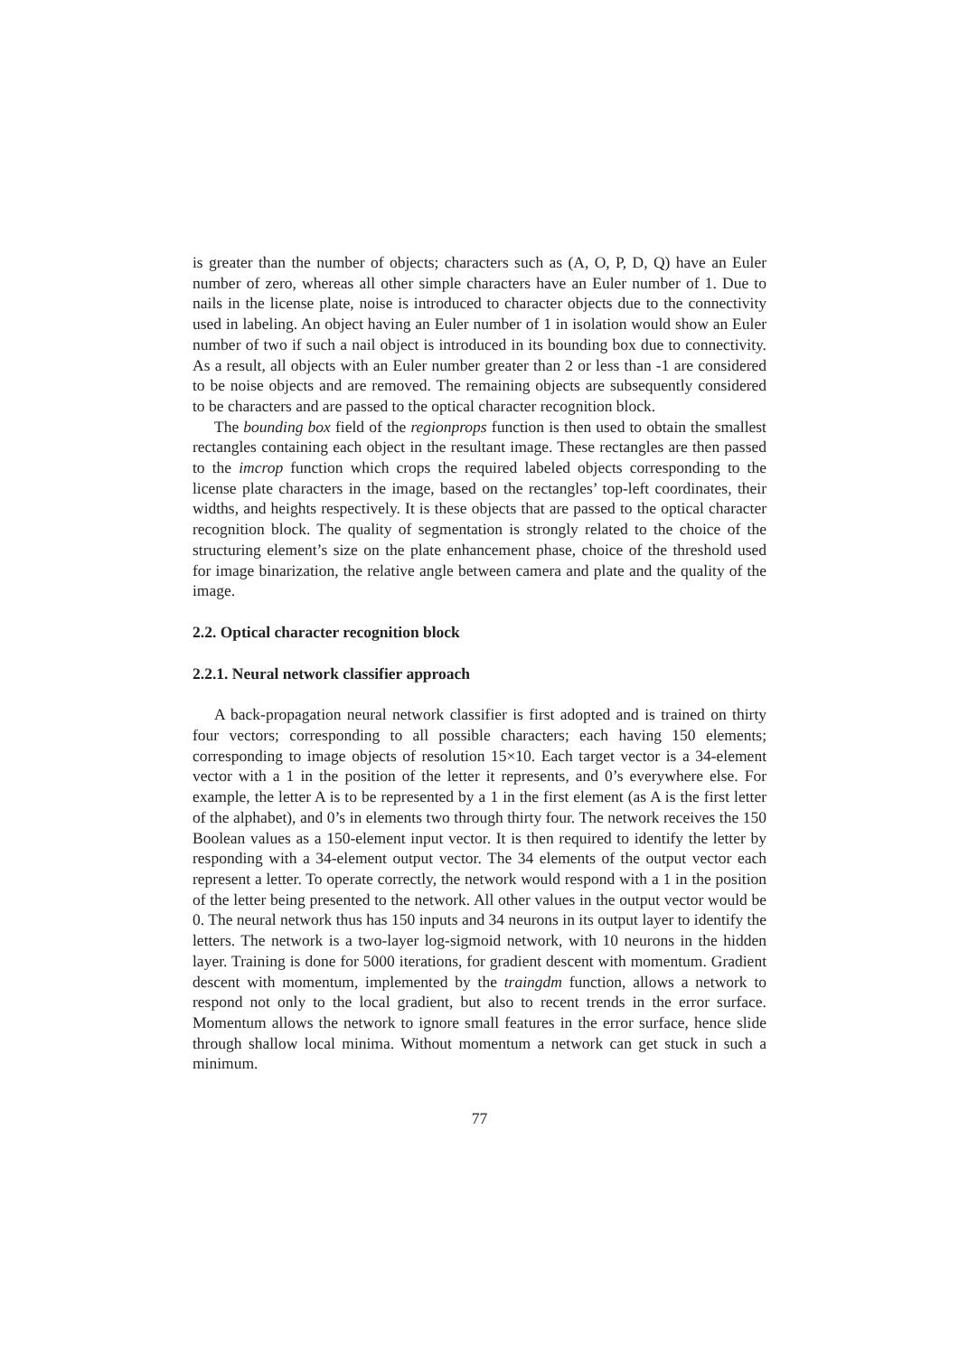is greater than the number of objects; characters such as (A, O, P, D, Q) have an Euler number of zero, whereas all other simple characters have an Euler number of 1. Due to nails in the license plate, noise is introduced to character objects due to the connectivity used in labeling. An object having an Euler number of 1 in isolation would show an Euler number of two if such a nail object is introduced in its bounding box due to connectivity. As a result, all objects with an Euler number greater than 2 or less than -1 are considered to be noise objects and are removed. The remaining objects are subsequently considered to be characters and are passed to the optical character recognition block.
The bounding box field of the regionprops function is then used to obtain the smallest rectangles containing each object in the resultant image. These rectangles are then passed to the imcrop function which crops the required labeled objects corresponding to the license plate characters in the image, based on the rectangles’ top-left coordinates, their widths, and heights respectively. It is these objects that are passed to the optical character recognition block. The quality of segmentation is strongly related to the choice of the structuring element’s size on the plate enhancement phase, choice of the threshold used for image binarization, the relative angle between camera and plate and the quality of the image.
2.2. Optical character recognition block
2.2.1. Neural network classifier approach
A back-propagation neural network classifier is first adopted and is trained on thirty four vectors; corresponding to all possible characters; each having 150 elements; corresponding to image objects of resolution 15×10. Each target vector is a 34-element vector with a 1 in the position of the letter it represents, and 0’s everywhere else. For example, the letter A is to be represented by a 1 in the first element (as A is the first letter of the alphabet), and 0’s in elements two through thirty four. The network receives the 150 Boolean values as a 150-element input vector. It is then required to identify the letter by responding with a 34-element output vector. The 34 elements of the output vector each represent a letter. To operate correctly, the network would respond with a 1 in the position of the letter being presented to the network. All other values in the output vector would be 0. The neural network thus has 150 inputs and 34 neurons in its output layer to identify the letters. The network is a two-layer log-sigmoid network, with 10 neurons in the hidden layer. Training is done for 5000 iterations, for gradient descent with momentum. Gradient descent with momentum, implemented by the traingdm function, allows a network to respond not only to the local gradient, but also to recent trends in the error surface. Momentum allows the network to ignore small features in the error surface, hence slide through shallow local minima. Without momentum a network can get stuck in such a minimum.
77